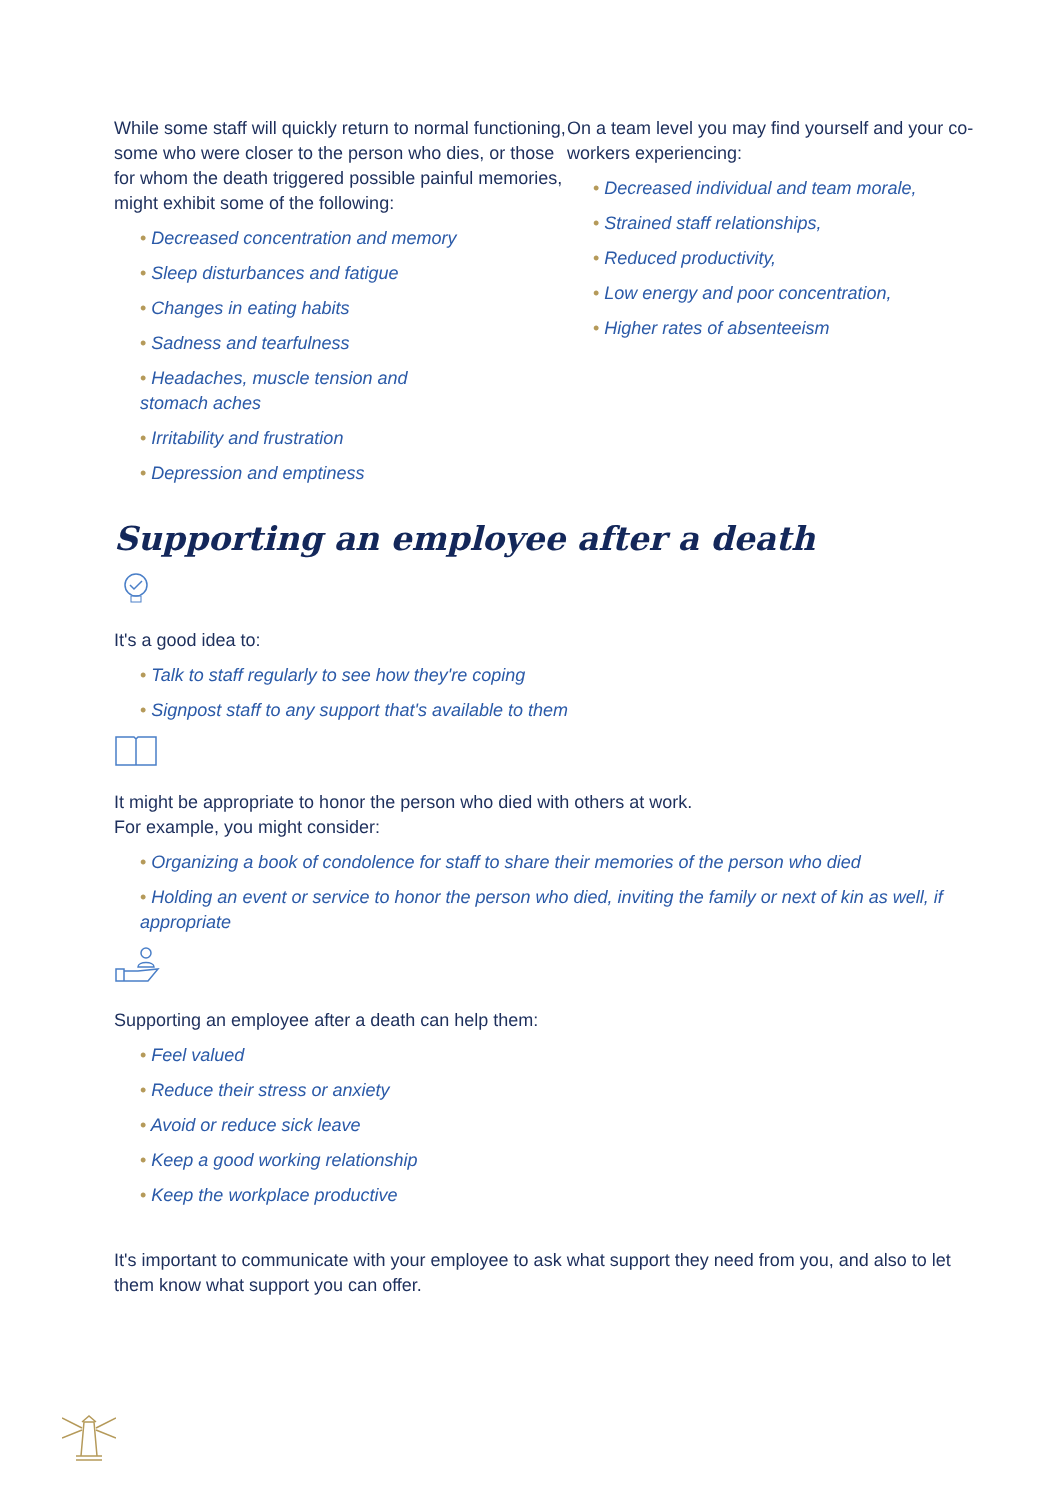While some staff will quickly return to normal functioning, some who were closer to the person who dies, or those for whom the death triggered possible painful memories, might exhibit some of the following:
• Decreased concentration and memory
• Sleep disturbances and fatigue
• Changes in eating habits
• Sadness and tearfulness
• Headaches, muscle tension and
stomach aches
• Irritability and frustration
• Depression and emptiness
On a team level you may find yourself and your co-workers experiencing:
• Decreased individual and team morale,
• Strained staff relationships,
• Reduced productivity,
• Low energy and poor concentration,
• Higher rates of absenteeism
Supporting an employee after a death
It's a good idea to:
• Talk to staff regularly to see how they're coping
• Signpost staff to any support that's available to them
It might be appropriate to honor the person who died with others at work.
For example, you might consider:
• Organizing a book of condolence for staff to share their memories of the person who died
• Holding an event or service to honor the person who died, inviting the family or next of kin as well, if appropriate
Supporting an employee after a death can help them:
• Feel valued
• Reduce their stress or anxiety
• Avoid or reduce sick leave
• Keep a good working relationship
• Keep the workplace productive
It's important to communicate with your employee to ask what support they need from you, and also to let them know what support you can offer.